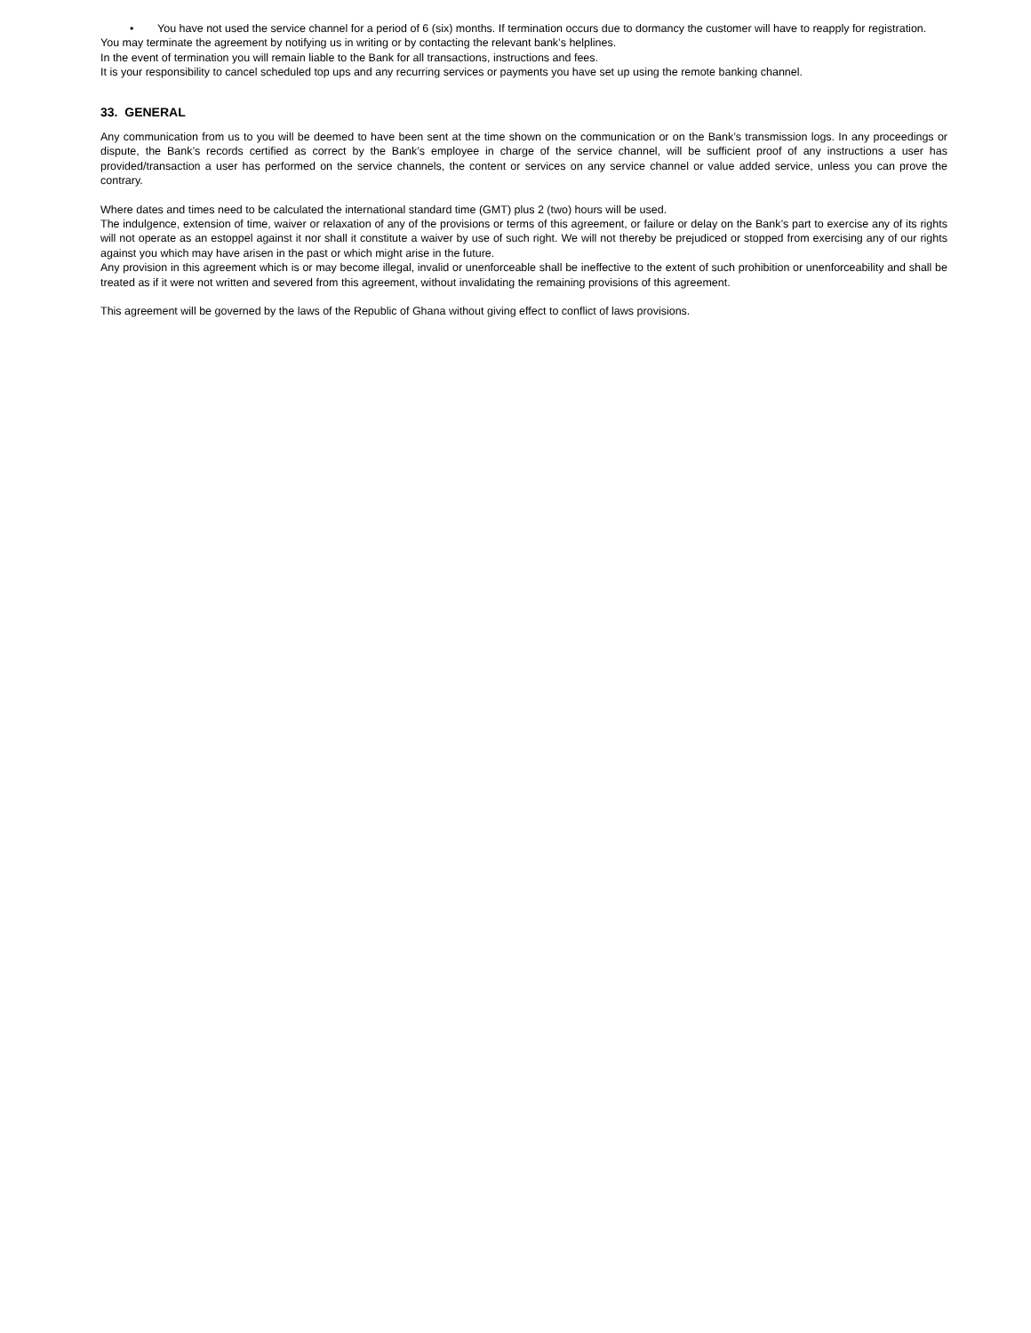• You have not used the service channel for a period of 6 (six) months. If termination occurs due to dormancy the customer will have to reapply for registration.
You may terminate the agreement by notifying us in writing or by contacting the relevant bank’s helplines.
In the event of termination you will remain liable to the Bank for all transactions, instructions and fees.
It is your responsibility to cancel scheduled top ups and any recurring services or payments you have set up using the remote banking channel.
33. GENERAL
Any communication from us to you will be deemed to have been sent at the time shown on the communication or on the Bank’s transmission logs. In any proceedings or dispute, the Bank’s records certified as correct by the Bank’s employee in charge of the service channel, will be sufficient proof of any instructions a user has provided/transaction a user has performed on the service channels, the content or services on any service channel or value added service, unless you can prove the contrary.
Where dates and times need to be calculated the international standard time (GMT) plus 2 (two) hours will be used.
The indulgence, extension of time, waiver or relaxation of any of the provisions or terms of this agreement, or failure or delay on the Bank’s part to exercise any of its rights will not operate as an estoppel against it nor shall it constitute a waiver by use of such right. We will not thereby be prejudiced or stopped from exercising any of our rights against you which may have arisen in the past or which might arise in the future.
Any provision in this agreement which is or may become illegal, invalid or unenforceable shall be ineffective to the extent of such prohibition or unenforceability and shall be treated as if it were not written and severed from this agreement, without invalidating the remaining provisions of this agreement.
This agreement will be governed by the laws of the Republic of Ghana without giving effect to conflict of laws provisions.